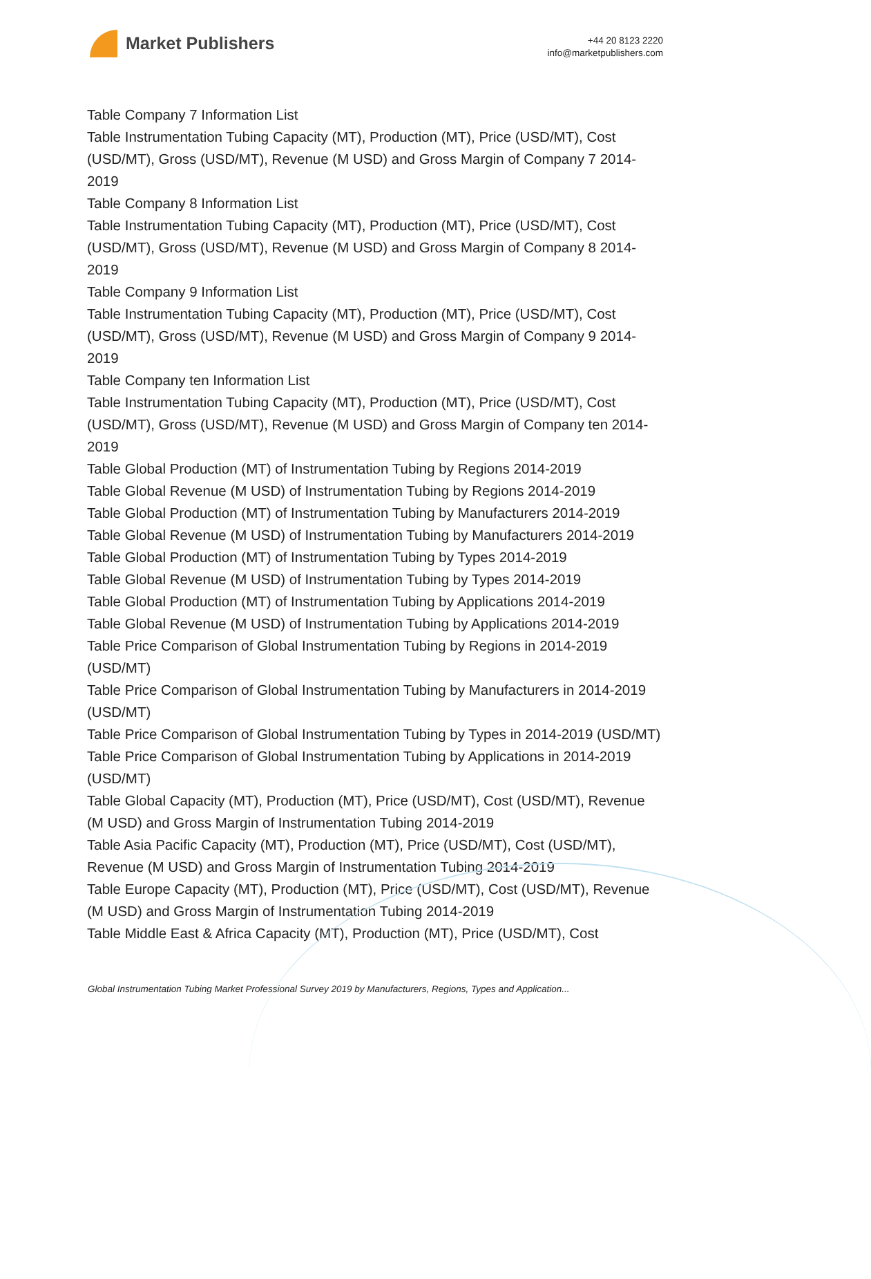Market Publishers
+44 20 8123 2220
info@marketpublishers.com
Table Company 7 Information List
Table Instrumentation Tubing Capacity (MT), Production (MT), Price (USD/MT), Cost (USD/MT), Gross (USD/MT), Revenue (M USD) and Gross Margin of Company 7 2014-2019
Table Company 8 Information List
Table Instrumentation Tubing Capacity (MT), Production (MT), Price (USD/MT), Cost (USD/MT), Gross (USD/MT), Revenue (M USD) and Gross Margin of Company 8 2014-2019
Table Company 9 Information List
Table Instrumentation Tubing Capacity (MT), Production (MT), Price (USD/MT), Cost (USD/MT), Gross (USD/MT), Revenue (M USD) and Gross Margin of Company 9 2014-2019
Table Company ten Information List
Table Instrumentation Tubing Capacity (MT), Production (MT), Price (USD/MT), Cost (USD/MT), Gross (USD/MT), Revenue (M USD) and Gross Margin of Company ten 2014-2019
Table Global Production (MT) of Instrumentation Tubing by Regions 2014-2019
Table Global Revenue (M USD) of Instrumentation Tubing by Regions 2014-2019
Table Global Production (MT) of Instrumentation Tubing by Manufacturers 2014-2019
Table Global Revenue (M USD) of Instrumentation Tubing by Manufacturers 2014-2019
Table Global Production (MT) of Instrumentation Tubing by Types 2014-2019
Table Global Revenue (M USD) of Instrumentation Tubing by Types 2014-2019
Table Global Production (MT) of Instrumentation Tubing by Applications 2014-2019
Table Global Revenue (M USD) of Instrumentation Tubing by Applications 2014-2019
Table Price Comparison of Global Instrumentation Tubing by Regions in 2014-2019 (USD/MT)
Table Price Comparison of Global Instrumentation Tubing by Manufacturers in 2014-2019 (USD/MT)
Table Price Comparison of Global Instrumentation Tubing by Types in 2014-2019 (USD/MT)
Table Price Comparison of Global Instrumentation Tubing by Applications in 2014-2019 (USD/MT)
Table Global Capacity (MT), Production (MT), Price (USD/MT), Cost (USD/MT), Revenue (M USD) and Gross Margin of Instrumentation Tubing 2014-2019
Table Asia Pacific Capacity (MT), Production (MT), Price (USD/MT), Cost (USD/MT), Revenue (M USD) and Gross Margin of Instrumentation Tubing 2014-2019
Table Europe Capacity (MT), Production (MT), Price (USD/MT), Cost (USD/MT), Revenue (M USD) and Gross Margin of Instrumentation Tubing 2014-2019
Table Middle East & Africa Capacity (MT), Production (MT), Price (USD/MT), Cost
Global Instrumentation Tubing Market Professional Survey 2019 by Manufacturers, Regions, Types and Application...